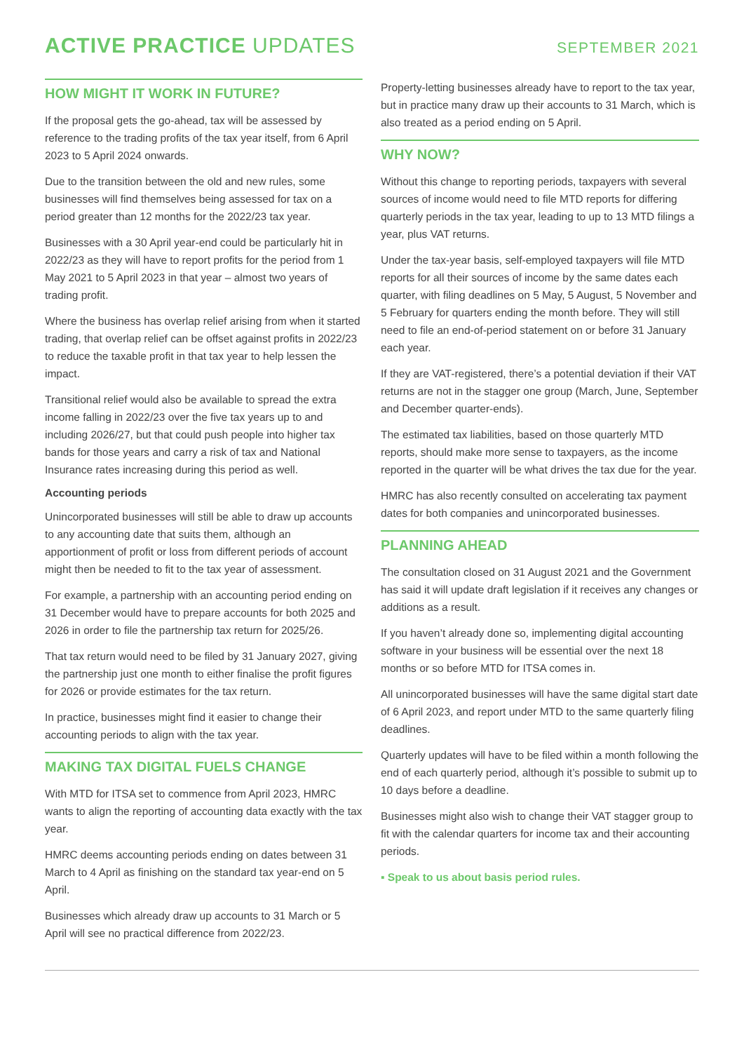ACTIVE PRACTICE UPDATES
SEPTEMBER 2021
HOW MIGHT IT WORK IN FUTURE?
If the proposal gets the go-ahead, tax will be assessed by reference to the trading profits of the tax year itself, from 6 April 2023 to 5 April 2024 onwards.
Due to the transition between the old and new rules, some businesses will find themselves being assessed for tax on a period greater than 12 months for the 2022/23 tax year.
Businesses with a 30 April year-end could be particularly hit in 2022/23 as they will have to report profits for the period from 1 May 2021 to 5 April 2023 in that year – almost two years of trading profit.
Where the business has overlap relief arising from when it started trading, that overlap relief can be offset against profits in 2022/23 to reduce the taxable profit in that tax year to help lessen the impact.
Transitional relief would also be available to spread the extra income falling in 2022/23 over the five tax years up to and including 2026/27, but that could push people into higher tax bands for those years and carry a risk of tax and National Insurance rates increasing during this period as well.
Accounting periods
Unincorporated businesses will still be able to draw up accounts to any accounting date that suits them, although an apportionment of profit or loss from different periods of account might then be needed to fit to the tax year of assessment.
For example, a partnership with an accounting period ending on 31 December would have to prepare accounts for both 2025 and 2026 in order to file the partnership tax return for 2025/26.
That tax return would need to be filed by 31 January 2027, giving the partnership just one month to either finalise the profit figures for 2026 or provide estimates for the tax return.
In practice, businesses might find it easier to change their accounting periods to align with the tax year.
MAKING TAX DIGITAL FUELS CHANGE
With MTD for ITSA set to commence from April 2023, HMRC wants to align the reporting of accounting data exactly with the tax year.
HMRC deems accounting periods ending on dates between 31 March to 4 April as finishing on the standard tax year-end on 5 April.
Businesses which already draw up accounts to 31 March or 5 April will see no practical difference from 2022/23.
Property-letting businesses already have to report to the tax year, but in practice many draw up their accounts to 31 March, which is also treated as a period ending on 5 April.
WHY NOW?
Without this change to reporting periods, taxpayers with several sources of income would need to file MTD reports for differing quarterly periods in the tax year, leading to up to 13 MTD filings a year, plus VAT returns.
Under the tax-year basis, self-employed taxpayers will file MTD reports for all their sources of income by the same dates each quarter, with filing deadlines on 5 May, 5 August, 5 November and 5 February for quarters ending the month before. They will still need to file an end-of-period statement on or before 31 January each year.
If they are VAT-registered, there’s a potential deviation if their VAT returns are not in the stagger one group (March, June, September and December quarter-ends).
The estimated tax liabilities, based on those quarterly MTD reports, should make more sense to taxpayers, as the income reported in the quarter will be what drives the tax due for the year.
HMRC has also recently consulted on accelerating tax payment dates for both companies and unincorporated businesses.
PLANNING AHEAD
The consultation closed on 31 August 2021 and the Government has said it will update draft legislation if it receives any changes or additions as a result.
If you haven’t already done so, implementing digital accounting software in your business will be essential over the next 18 months or so before MTD for ITSA comes in.
All unincorporated businesses will have the same digital start date of 6 April 2023, and report under MTD to the same quarterly filing deadlines.
Quarterly updates will have to be filed within a month following the end of each quarterly period, although it’s possible to submit up to 10 days before a deadline.
Businesses might also wish to change their VAT stagger group to fit with the calendar quarters for income tax and their accounting periods.
▪ Speak to us about basis period rules.